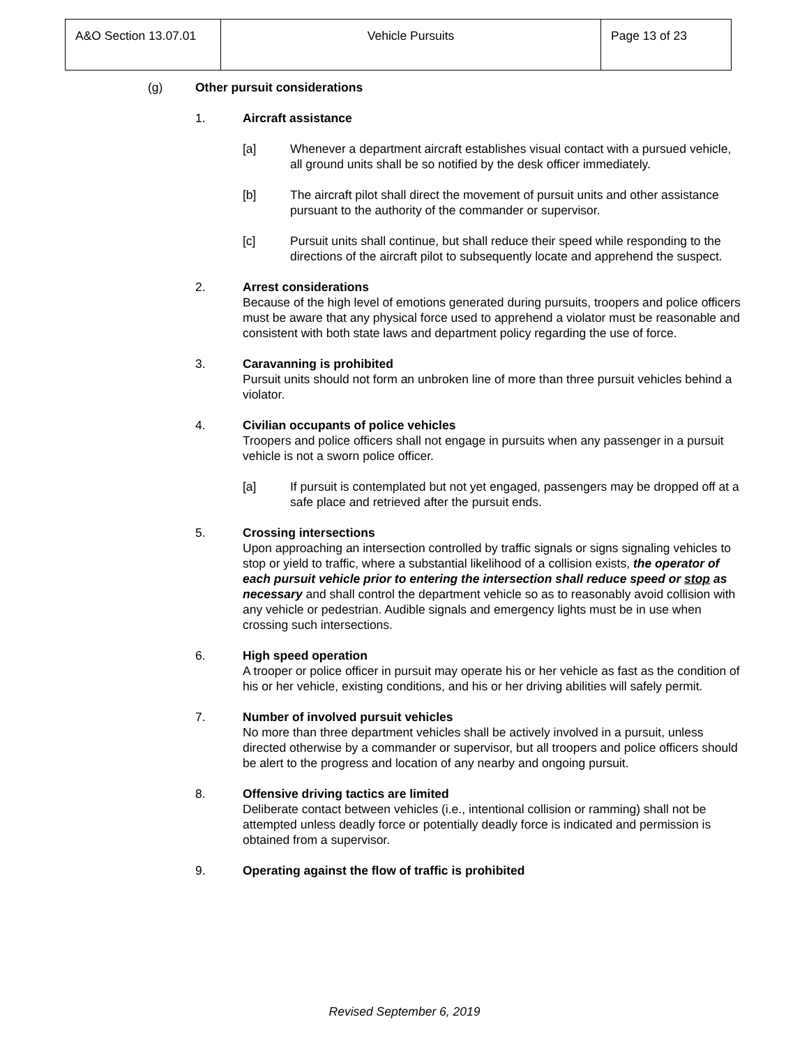| A&O Section 13.07.01 | Vehicle Pursuits | Page 13 of 23 |
(g) Other pursuit considerations
1. Aircraft assistance
[a] Whenever a department aircraft establishes visual contact with a pursued vehicle, all ground units shall be so notified by the desk officer immediately.
[b] The aircraft pilot shall direct the movement of pursuit units and other assistance pursuant to the authority of the commander or supervisor.
[c] Pursuit units shall continue, but shall reduce their speed while responding to the directions of the aircraft pilot to subsequently locate and apprehend the suspect.
2. Arrest considerations
Because of the high level of emotions generated during pursuits, troopers and police officers must be aware that any physical force used to apprehend a violator must be reasonable and consistent with both state laws and department policy regarding the use of force.
3. Caravanning is prohibited
Pursuit units should not form an unbroken line of more than three pursuit vehicles behind a violator.
4. Civilian occupants of police vehicles
Troopers and police officers shall not engage in pursuits when any passenger in a pursuit vehicle is not a sworn police officer.
[a] If pursuit is contemplated but not yet engaged, passengers may be dropped off at a safe place and retrieved after the pursuit ends.
5. Crossing intersections
Upon approaching an intersection controlled by traffic signals or signs signaling vehicles to stop or yield to traffic, where a substantial likelihood of a collision exists, the operator of each pursuit vehicle prior to entering the intersection shall reduce speed or stop as necessary and shall control the department vehicle so as to reasonably avoid collision with any vehicle or pedestrian. Audible signals and emergency lights must be in use when crossing such intersections.
6. High speed operation
A trooper or police officer in pursuit may operate his or her vehicle as fast as the condition of his or her vehicle, existing conditions, and his or her driving abilities will safely permit.
7. Number of involved pursuit vehicles
No more than three department vehicles shall be actively involved in a pursuit, unless directed otherwise by a commander or supervisor, but all troopers and police officers should be alert to the progress and location of any nearby and ongoing pursuit.
8. Offensive driving tactics are limited
Deliberate contact between vehicles (i.e., intentional collision or ramming) shall not be attempted unless deadly force or potentially deadly force is indicated and permission is obtained from a supervisor.
9. Operating against the flow of traffic is prohibited
Revised September 6, 2019